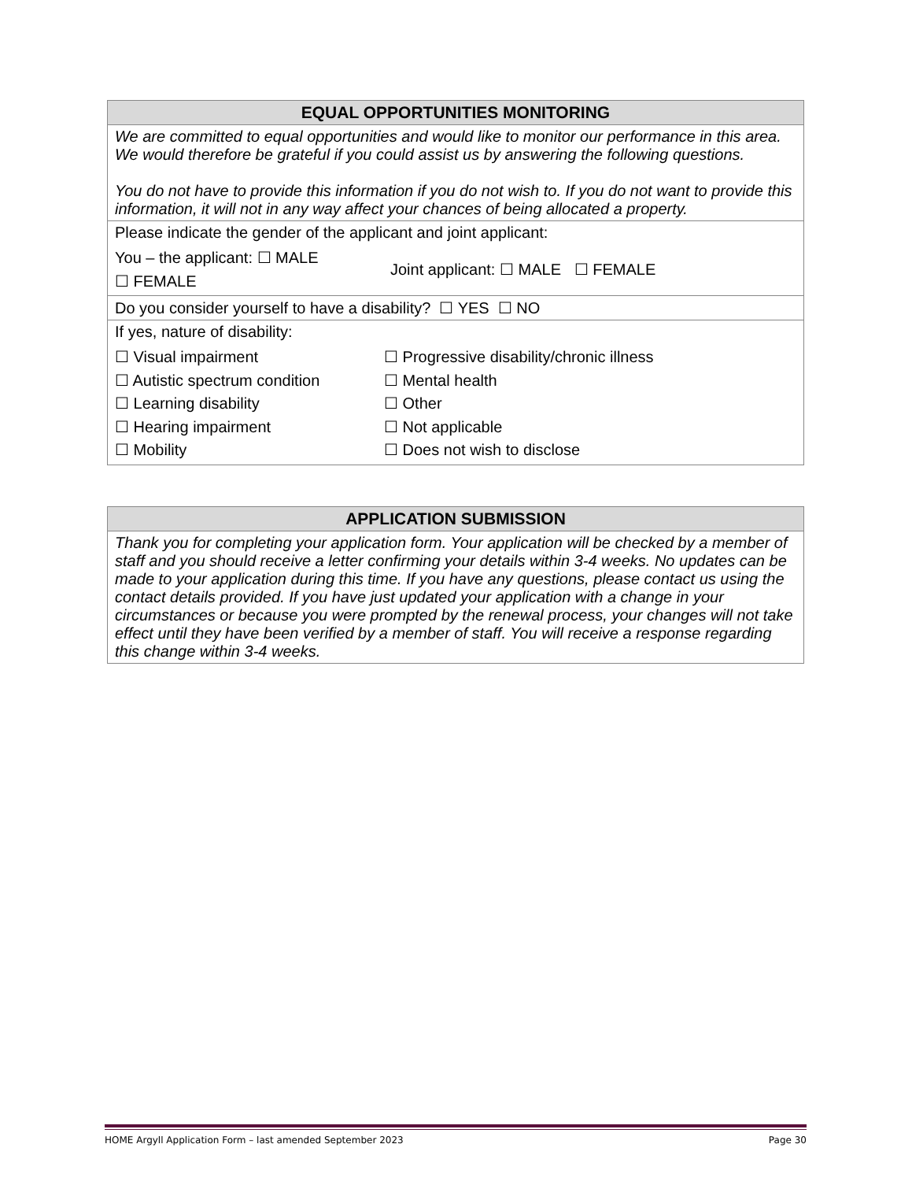| EQUAL OPPORTUNITIES MONITORING |
| --- |
| We are committed to equal opportunities and would like to monitor our performance in this area. We would therefore be grateful if you could assist us by answering the following questions. You do not have to provide this information if you do not wish to. If you do not want to provide this information, it will not in any way affect your chances of being allocated a property. |
| Please indicate the gender of the applicant and joint applicant: You – the applicant: ☐ MALE ☐ FEMALE Joint applicant: ☐ MALE ☐ FEMALE |
| Do you consider yourself to have a disability? ☐ YES ☐ NO |
| If yes, nature of disability: ☐ Visual impairment ☐ Autistic spectrum condition ☐ Learning disability ☐ Hearing impairment ☐ Mobility ☐ Progressive disability/chronic illness ☐ Mental health ☐ Other ☐ Not applicable ☐ Does not wish to disclose |
| APPLICATION SUBMISSION |
| --- |
| Thank you for completing your application form. Your application will be checked by a member of staff and you should receive a letter confirming your details within 3-4 weeks. No updates can be made to your application during this time. If you have any questions, please contact us using the contact details provided. If you have just updated your application with a change in your circumstances or because you were prompted by the renewal process, your changes will not take effect until they have been verified by a member of staff. You will receive a response regarding this change within 3-4 weeks. |
HOME Argyll Application Form – last amended September 2023 Page 30